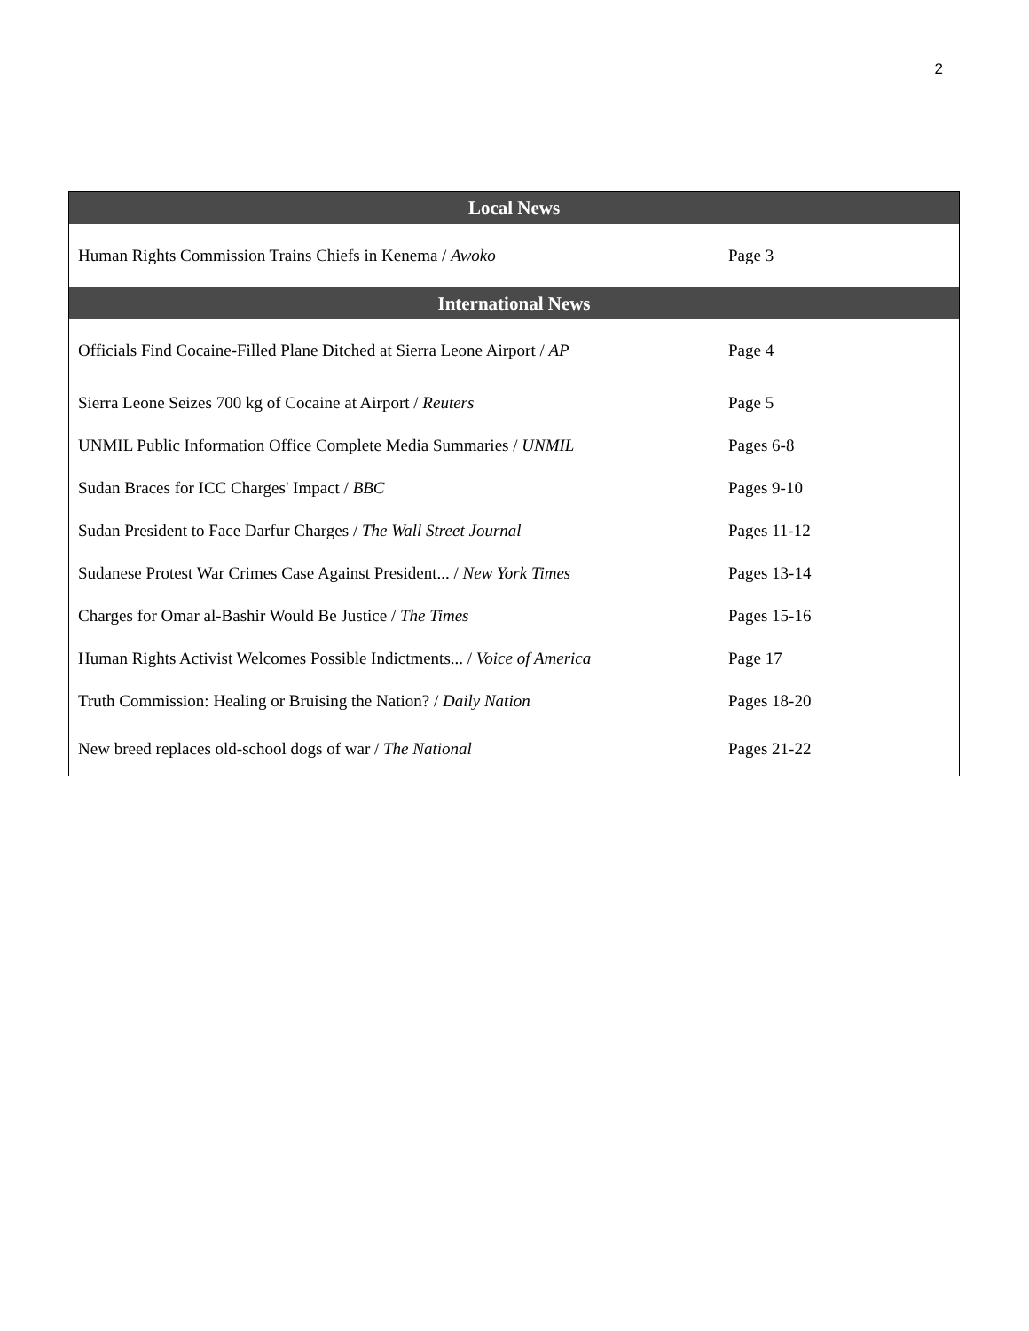2
| Local News | |
| --- | --- |
| Human Rights Commission Trains Chiefs in Kenema / Awoko | Page 3 |
| International News | |
| Officials Find Cocaine-Filled Plane Ditched at Sierra Leone Airport / AP | Page 4 |
| Sierra Leone Seizes 700 kg of Cocaine at Airport / Reuters | Page 5 |
| UNMIL Public Information Office Complete Media Summaries / UNMIL | Pages 6-8 |
| Sudan Braces for ICC Charges' Impact / BBC | Pages 9-10 |
| Sudan President to Face Darfur Charges / The Wall Street Journal | Pages 11-12 |
| Sudanese Protest War Crimes Case Against President... / New York Times | Pages 13-14 |
| Charges for Omar al-Bashir Would Be Justice / The Times | Pages 15-16 |
| Human Rights Activist Welcomes Possible Indictments... / Voice of America | Page 17 |
| Truth Commission: Healing or Bruising the Nation? / Daily Nation | Pages 18-20 |
| New breed replaces old-school dogs of war / The National | Pages 21-22 |